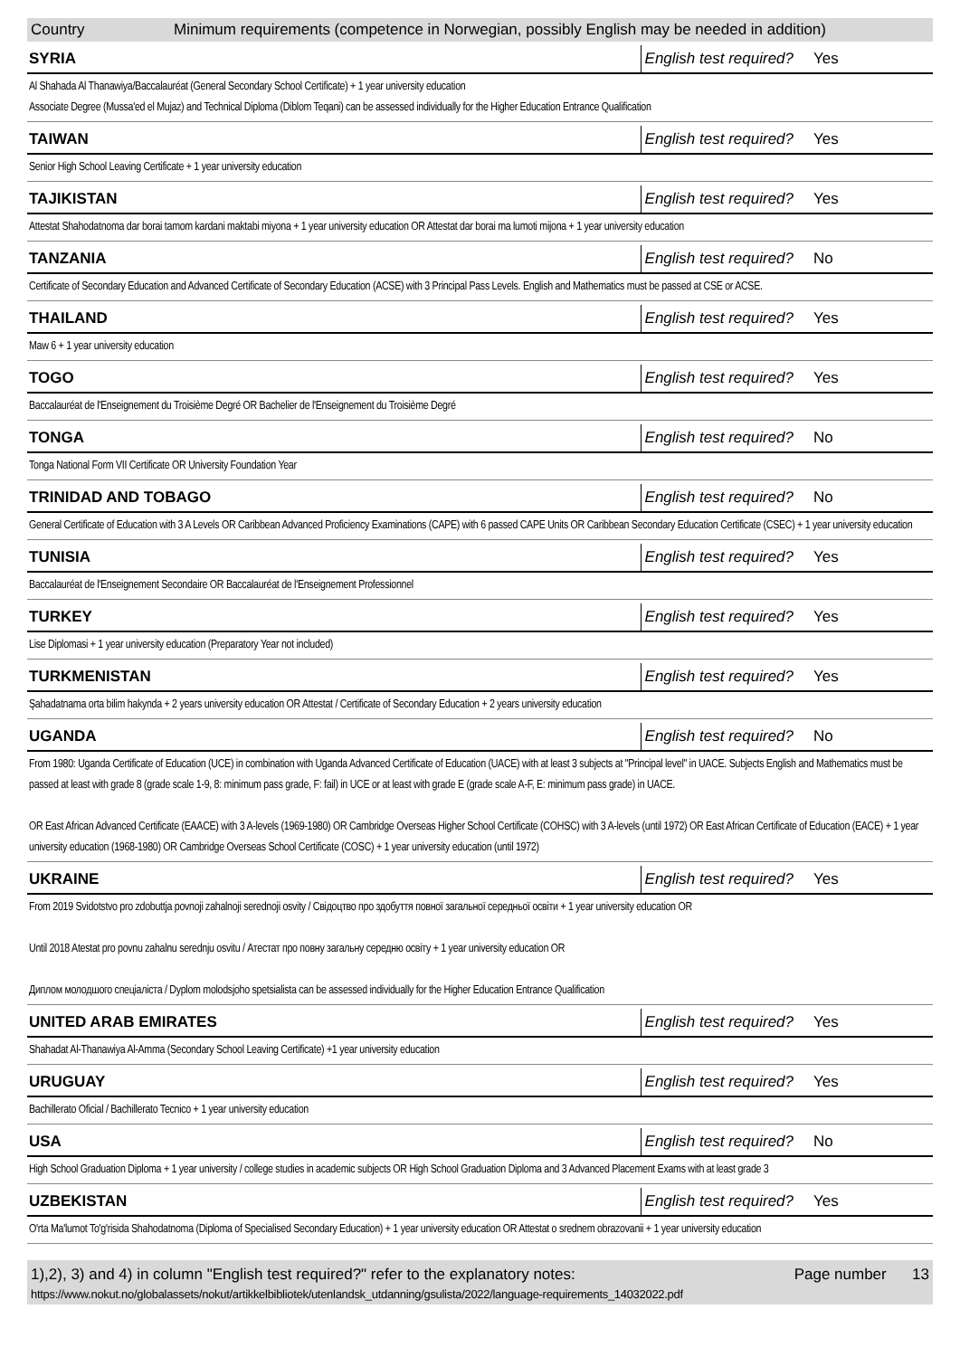Country Minimum requirements (competence in Norwegian, possibly English may be needed in addition)
SYRIA
English test required? Yes
Al Shahada Al Thanawiya/Baccalauréat (General Secondary School Certificate) + 1 year university education
Associate Degree (Mussa'ed el Mujaz) and Technical Diploma (Diblom Teqani) can be assessed individually for the Higher Education Entrance Qualification
TAIWAN
English test required? Yes
Senior High School Leaving Certificate + 1 year university education
TAJIKISTAN
English test required? Yes
Attestat Shahodatnoma dar borai tamom kardani maktabi miyona + 1 year university education OR Attestat dar borai ma lumoti mijona + 1 year university education
TANZANIA
English test required? No
Certificate of Secondary Education and Advanced Certificate of Secondary Education (ACSE) with 3 Principal Pass Levels. English and Mathematics must be passed at CSE or ACSE.
THAILAND
English test required? Yes
Maw 6 + 1 year university education
TOGO
English test required? Yes
Baccalauréat de l'Enseignement du Troisième Degré OR Bachelier de l'Enseignement du Troisième Degré
TONGA
English test required? No
Tonga National Form VII Certificate OR University Foundation Year
TRINIDAD AND TOBAGO
English test required? No
General Certificate of Education with 3 A Levels OR Caribbean Advanced Proficiency Examinations (CAPE) with 6 passed CAPE Units OR Caribbean Secondary Education Certificate (CSEC) + 1 year university education
TUNISIA
English test required? Yes
Baccalauréat de l'Enseignement Secondaire OR Baccalauréat de l'Enseignement Professionnel
TURKEY
English test required? Yes
Lise Diplomasi + 1 year university education (Preparatory Year not included)
TURKMENISTAN
English test required? Yes
Şahadatnama orta bilim hakynda + 2 years university education OR Attestat / Certificate of Secondary Education + 2 years university education
UGANDA
English test required? No
From 1980: Uganda Certificate of Education (UCE) in combination with Uganda Advanced Certificate of Education (UACE) with at least 3 subjects at "Principal level" in UACE. Subjects English and Mathematics must be passed at least with grade 8 (grade scale 1-9, 8: minimum pass grade, F: fail) in UCE or at least with grade E (grade scale A-F, E: minimum pass grade) in UACE.
OR East African Advanced Certificate (EAACE) with 3 A-levels (1969-1980) OR Cambridge Overseas Higher School Certificate (COHSC) with 3 A-levels (until 1972) OR East African Certificate of Education (EACE) + 1 year university education (1968-1980) OR Cambridge Overseas School Certificate (COSC) + 1 year university education (until 1972)
UKRAINE
English test required? Yes
From 2019 Svidotstvo pro zdobuttja povnoji zahalnoji serednoji osvity / Свідоцтво про здобуття повної загальної середньої освіти + 1 year university education OR
Until 2018 Atestat pro povnu zahalnu serednju osvitu / Атестат про повну загальну середню освіту + 1 year university education OR
Диплом молодшого спеціаліста / Dyplom molodsjoho spetsialista can be assessed individually for the Higher Education Entrance Qualification
UNITED ARAB EMIRATES
English test required? Yes
Shahadat Al-Thanawiya Al-Amma (Secondary School Leaving Certificate) +1 year university education
URUGUAY
English test required? Yes
Bachillerato Oficial / Bachillerato Tecnico + 1 year university education
USA
English test required? No
High School Graduation Diploma + 1 year university / college studies in academic subjects OR High School Graduation Diploma and 3 Advanced Placement Exams with at least grade 3
UZBEKISTAN
English test required? Yes
O'rta Ma'lumot To'g'risida Shahodatnoma (Diploma of Specialised Secondary Education) + 1 year university education OR Attestat o srednem obrazovanii + 1 year university education
1),2), 3) and 4) in column "English test required?" refer to the explanatory notes: Page number 13
https://www.nokut.no/globalassets/nokut/artikkelbibliotek/utenlandsk_utdanning/gsulista/2022/language-requirements_14032022.pdf